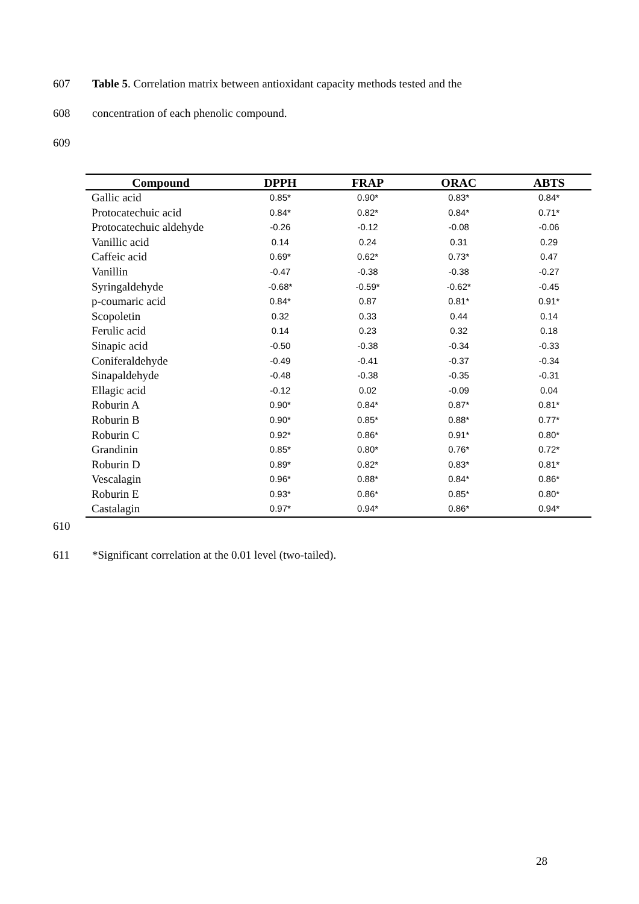607 Table 5. Correlation matrix between antioxidant capacity methods tested and the
608 concentration of each phenolic compound.
609
| Compound | DPPH | FRAP | ORAC | ABTS |
| --- | --- | --- | --- | --- |
| Gallic acid | 0.85* | 0.90* | 0.83* | 0.84* |
| Protocatechuic acid | 0.84* | 0.82* | 0.84* | 0.71* |
| Protocatechuic aldehyde | -0.26 | -0.12 | -0.08 | -0.06 |
| Vanillic acid | 0.14 | 0.24 | 0.31 | 0.29 |
| Caffeic acid | 0.69* | 0.62* | 0.73* | 0.47 |
| Vanillin | -0.47 | -0.38 | -0.38 | -0.27 |
| Syringaldehyde | -0.68* | -0.59* | -0.62* | -0.45 |
| p-coumaric acid | 0.84* | 0.87 | 0.81* | 0.91* |
| Scopoletin | 0.32 | 0.33 | 0.44 | 0.14 |
| Ferulic acid | 0.14 | 0.23 | 0.32 | 0.18 |
| Sinapic acid | -0.50 | -0.38 | -0.34 | -0.33 |
| Coniferaldehyde | -0.49 | -0.41 | -0.37 | -0.34 |
| Sinapaldehyde | -0.48 | -0.38 | -0.35 | -0.31 |
| Ellagic acid | -0.12 | 0.02 | -0.09 | 0.04 |
| Roburin A | 0.90* | 0.84* | 0.87* | 0.81* |
| Roburin B | 0.90* | 0.85* | 0.88* | 0.77* |
| Roburin C | 0.92* | 0.86* | 0.91* | 0.80* |
| Grandinin | 0.85* | 0.80* | 0.76* | 0.72* |
| Roburin D | 0.89* | 0.82* | 0.83* | 0.81* |
| Vescalagin | 0.96* | 0.88* | 0.84* | 0.86* |
| Roburin E | 0.93* | 0.86* | 0.85* | 0.80* |
| Castalagin | 0.97* | 0.94* | 0.86* | 0.94* |
610
611 *Significant correlation at the 0.01 level (two-tailed).
28